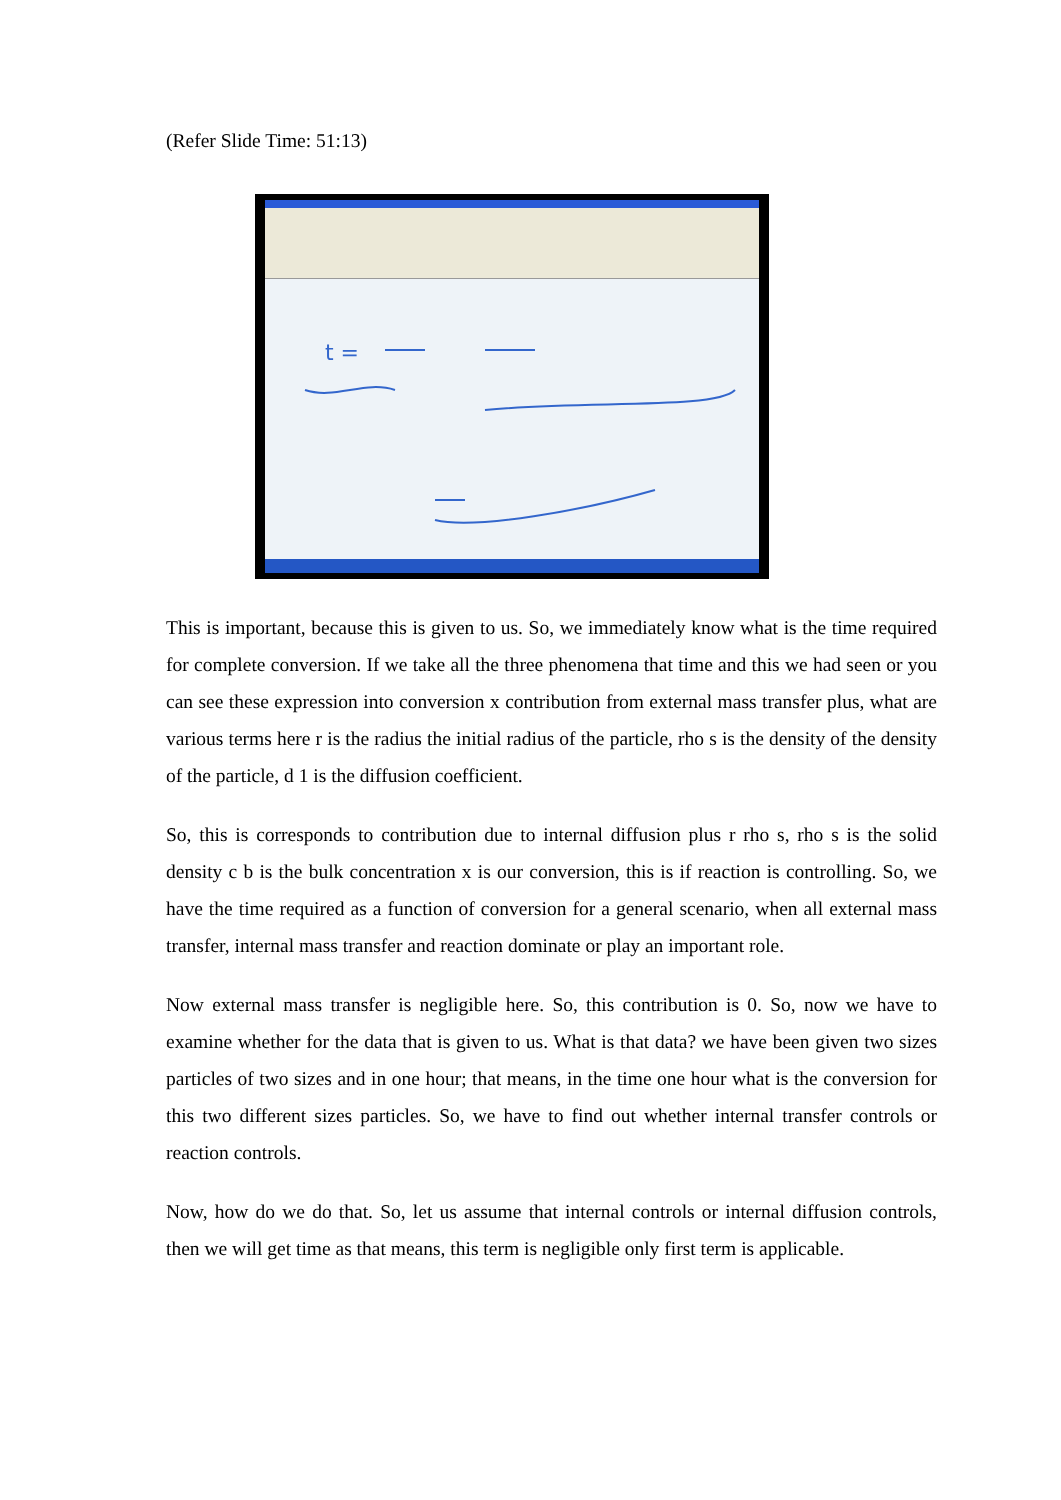(Refer Slide Time: 51:13)
t =
This is important, because this is given to us. So, we immediately know what is the time required for complete conversion. If we take all the three phenomena that time and this we had seen or you can see these expression into conversion x contribution from external mass transfer plus, what are various terms here r is the radius the initial radius of the particle, rho s is the density of the density of the particle, d 1 is the diffusion coefficient.
So, this is corresponds to contribution due to internal diffusion plus r rho s, rho s is the solid density c b is the bulk concentration x is our conversion, this is if reaction is controlling. So, we have the time required as a function of conversion for a general scenario, when all external mass transfer, internal mass transfer and reaction dominate or play an important role.
Now external mass transfer is negligible here. So, this contribution is 0. So, now we have to examine whether for the data that is given to us. What is that data? we have been given two sizes particles of two sizes and in one hour; that means, in the time one hour what is the conversion for this two different sizes particles. So, we have to find out whether internal transfer controls or reaction controls.
Now, how do we do that. So, let us assume that internal controls or internal diffusion controls, then we will get time as that means, this term is negligible only first term is applicable.